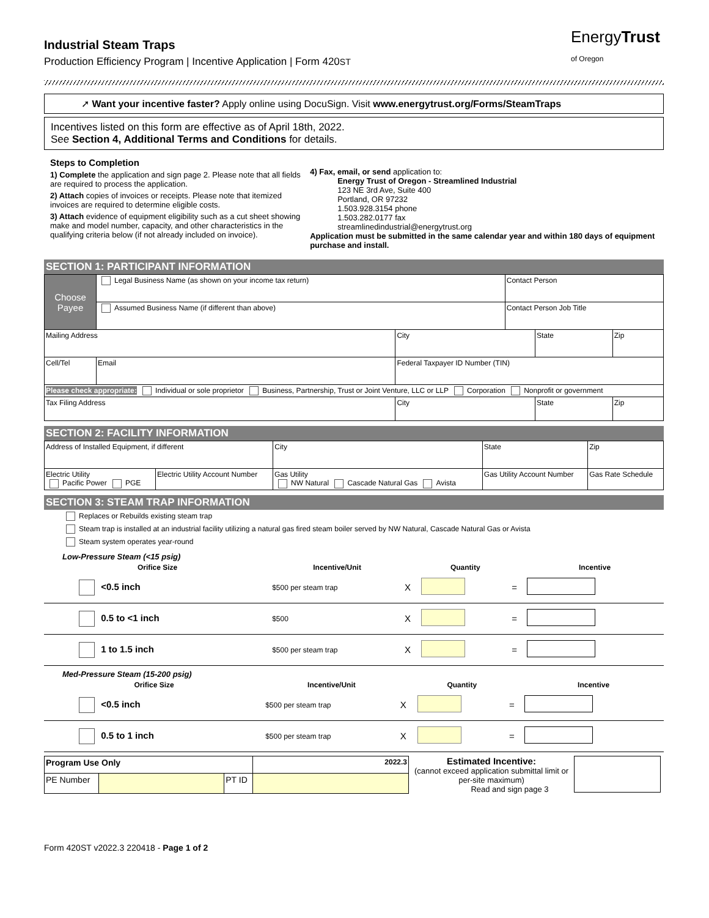EnergyTrust
of Oregon
Industrial Steam Traps
Production Efficiency Program | Incentive Application | Form 420ST
➚ Want your incentive faster? Apply online using DocuSign. Visit www.energytrust.org/Forms/SteamTraps
Incentives listed on this form are effective as of April 18th, 2022.
See Section 4, Additional Terms and Conditions for details.
Steps to Completion
1) Complete the application and sign page 2. Please note that all fields are required to process the application.
2) Attach copies of invoices or receipts. Please note that itemized invoices are required to determine eligible costs.
3) Attach evidence of equipment eligibility such as a cut sheet showing make and model number, capacity, and other characteristics in the qualifying criteria below (if not already included on invoice).
4) Fax, email, or send application to:
Energy Trust of Oregon - Streamlined Industrial
123 NE 3rd Ave, Suite 400
Portland, OR 97232
1.503.928.3154 phone
1.503.282.0177 fax
streamlinedindustrial@energytrust.org
Application must be submitted in the same calendar year and within 180 days of equipment purchase and install.
SECTION 1: PARTICIPANT INFORMATION
| Choose Payee | Legal Business Name (as shown on your income tax return) | | | Contact Person | | |
| | Assumed Business Name (if different than above) | | | Contact Person Job Title | | |
| Mailing Address | | | City | | State | Zip |
| Cell/Tel | | Email | Federal Taxpayer ID Number (TIN) | | | |
| Please check appropriate: Individual or sole proprietor Business, Partnership, Trust or Joint Venture, LLC or LLP Corporation Nonprofit or government | | | | | | |
| Tax Filing Address | | | City | | State | Zip |
SECTION 2: FACILITY INFORMATION
| Address of Installed Equipment, if different | | | City | State | Zip |
| Electric Utility Pacific Power PGE | Electric Utility Account Number | Gas Utility NW Natural Cascade Natural Gas Avista | | Gas Utility Account Number | Gas Rate Schedule |
SECTION 3: STEAM TRAP INFORMATION
Replaces or Rebuilds existing steam trap
Steam trap is installed at an industrial facility utilizing a natural gas fired steam boiler served by NW Natural, Cascade Natural Gas or Avista
Steam system operates year-round
Low-Pressure Steam (<15 psig)
| Orifice Size | Incentive/Unit | | Quantity | | Incentive |
| --- | --- | --- | --- | --- | --- |
| <0.5 inch | $500 per steam trap | X | | = | |
| 0.5 to <1 inch | $500 | X | | = | |
| 1 to 1.5 inch | $500 per steam trap | X | | = | |
Med-Pressure Steam (15-200 psig)
| Orifice Size | Incentive/Unit | | Quantity | | Incentive |
| --- | --- | --- | --- | --- | --- |
| <0.5 inch | $500 per steam trap | X | | = | |
| 0.5 to 1 inch | $500 per steam trap | X | | = | |
| Program Use Only | | | 2022.3 |
| PE Number | | PT ID | |
Estimated Incentive:
(cannot exceed application submittal limit or per-site maximum)
Read and sign page 3
Form 420ST v2022.3 220418 - Page 1 of 2